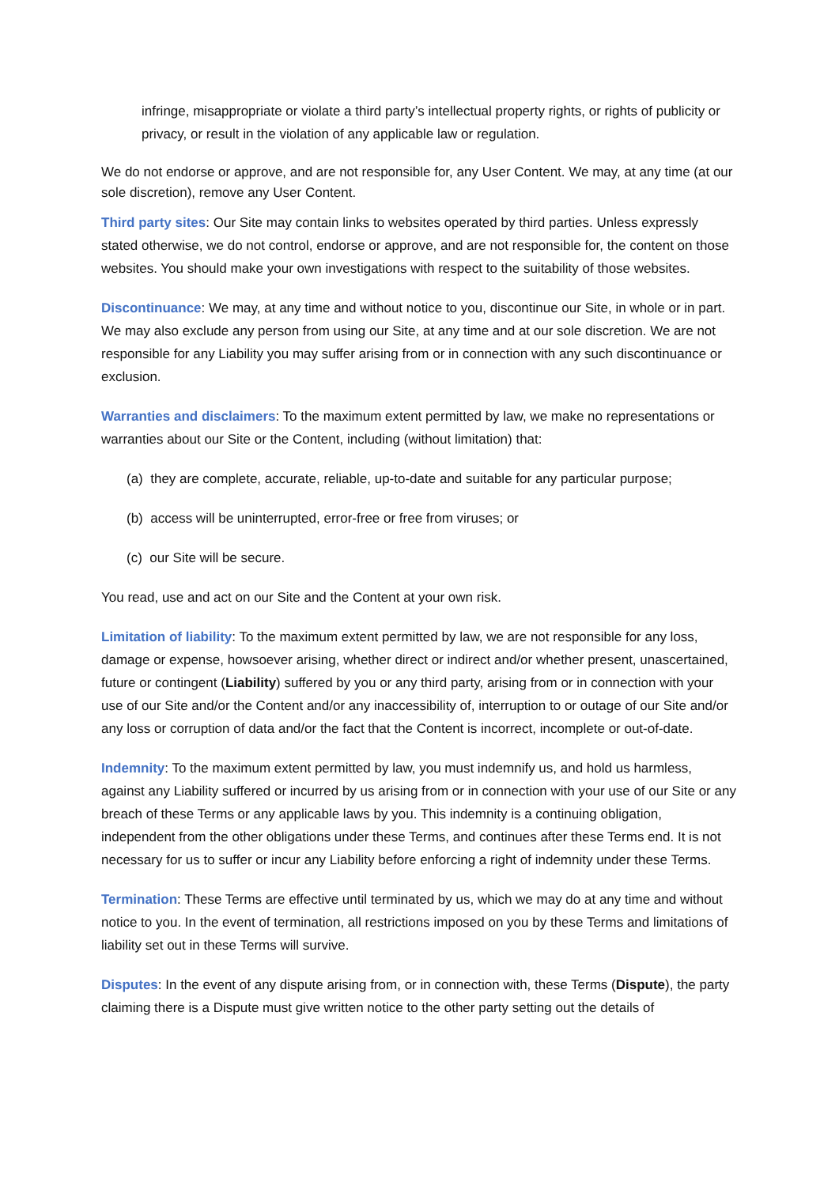infringe, misappropriate or violate a third party’s intellectual property rights, or rights of publicity or privacy, or result in the violation of any applicable law or regulation.
We do not endorse or approve, and are not responsible for, any User Content. We may, at any time (at our sole discretion), remove any User Content.
Third party sites: Our Site may contain links to websites operated by third parties. Unless expressly stated otherwise, we do not control, endorse or approve, and are not responsible for, the content on those websites. You should make your own investigations with respect to the suitability of those websites.
Discontinuance: We may, at any time and without notice to you, discontinue our Site, in whole or in part. We may also exclude any person from using our Site, at any time and at our sole discretion. We are not responsible for any Liability you may suffer arising from or in connection with any such discontinuance or exclusion.
Warranties and disclaimers: To the maximum extent permitted by law, we make no representations or warranties about our Site or the Content, including (without limitation) that:
(a) they are complete, accurate, reliable, up-to-date and suitable for any particular purpose;
(b) access will be uninterrupted, error-free or free from viruses; or
(c) our Site will be secure.
You read, use and act on our Site and the Content at your own risk.
Limitation of liability: To the maximum extent permitted by law, we are not responsible for any loss, damage or expense, howsoever arising, whether direct or indirect and/or whether present, unascertained, future or contingent (Liability) suffered by you or any third party, arising from or in connection with your use of our Site and/or the Content and/or any inaccessibility of, interruption to or outage of our Site and/or any loss or corruption of data and/or the fact that the Content is incorrect, incomplete or out-of-date.
Indemnity: To the maximum extent permitted by law, you must indemnify us, and hold us harmless, against any Liability suffered or incurred by us arising from or in connection with your use of our Site or any breach of these Terms or any applicable laws by you. This indemnity is a continuing obligation, independent from the other obligations under these Terms, and continues after these Terms end. It is not necessary for us to suffer or incur any Liability before enforcing a right of indemnity under these Terms.
Termination: These Terms are effective until terminated by us, which we may do at any time and without notice to you. In the event of termination, all restrictions imposed on you by these Terms and limitations of liability set out in these Terms will survive.
Disputes: In the event of any dispute arising from, or in connection with, these Terms (Dispute), the party claiming there is a Dispute must give written notice to the other party setting out the details of